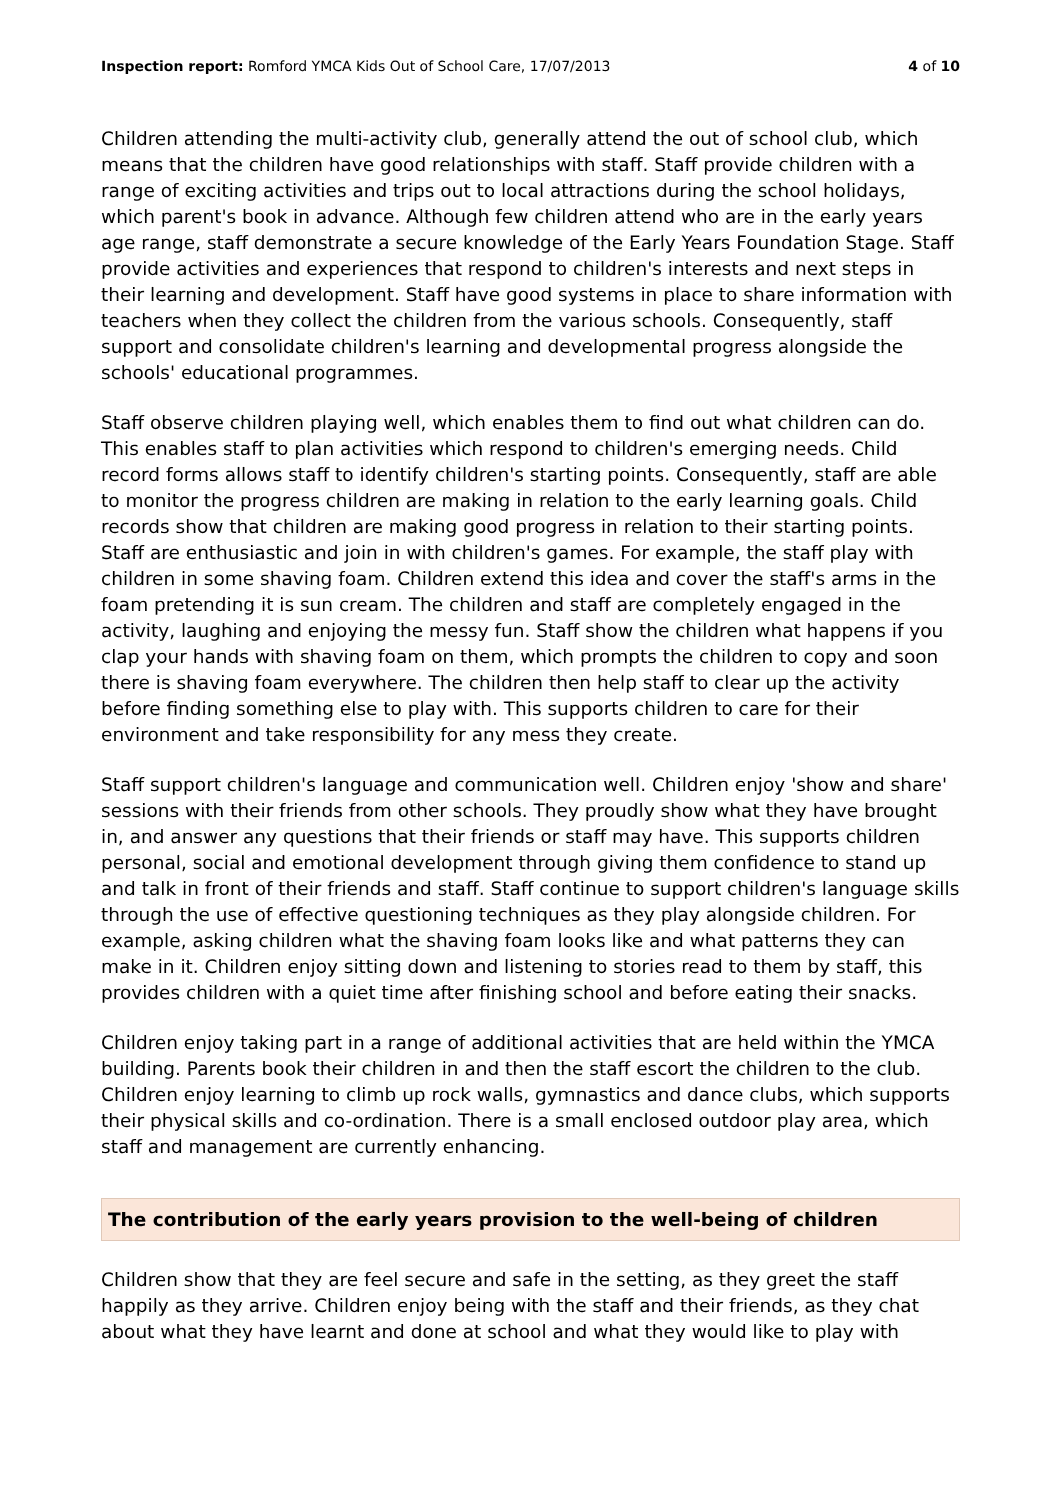Inspection report: Romford YMCA Kids Out of School Care, 17/07/2013 4 of 10
Children attending the multi-activity club, generally attend the out of school club, which means that the children have good relationships with staff. Staff provide children with a range of exciting activities and trips out to local attractions during the school holidays, which parent's book in advance. Although few children attend who are in the early years age range, staff demonstrate a secure knowledge of the Early Years Foundation Stage. Staff provide activities and experiences that respond to children's interests and next steps in their learning and development. Staff have good systems in place to share information with teachers when they collect the children from the various schools. Consequently, staff support and consolidate children's learning and developmental progress alongside the schools' educational programmes.
Staff observe children playing well, which enables them to find out what children can do. This enables staff to plan activities which respond to children's emerging needs. Child record forms allows staff to identify children's starting points. Consequently, staff are able to monitor the progress children are making in relation to the early learning goals. Child records show that children are making good progress in relation to their starting points. Staff are enthusiastic and join in with children's games. For example, the staff play with children in some shaving foam. Children extend this idea and cover the staff's arms in the foam pretending it is sun cream. The children and staff are completely engaged in the activity, laughing and enjoying the messy fun. Staff show the children what happens if you clap your hands with shaving foam on them, which prompts the children to copy and soon there is shaving foam everywhere. The children then help staff to clear up the activity before finding something else to play with. This supports children to care for their environment and take responsibility for any mess they create.
Staff support children's language and communication well. Children enjoy 'show and share' sessions with their friends from other schools. They proudly show what they have brought in, and answer any questions that their friends or staff may have. This supports children personal, social and emotional development through giving them confidence to stand up and talk in front of their friends and staff. Staff continue to support children's language skills through the use of effective questioning techniques as they play alongside children. For example, asking children what the shaving foam looks like and what patterns they can make in it. Children enjoy sitting down and listening to stories read to them by staff, this provides children with a quiet time after finishing school and before eating their snacks.
Children enjoy taking part in a range of additional activities that are held within the YMCA building. Parents book their children in and then the staff escort the children to the club. Children enjoy learning to climb up rock walls, gymnastics and dance clubs, which supports their physical skills and co-ordination. There is a small enclosed outdoor play area, which staff and management are currently enhancing.
The contribution of the early years provision to the well-being of children
Children show that they are feel secure and safe in the setting, as they greet the staff happily as they arrive. Children enjoy being with the staff and their friends, as they chat about what they have learnt and done at school and what they would like to play with